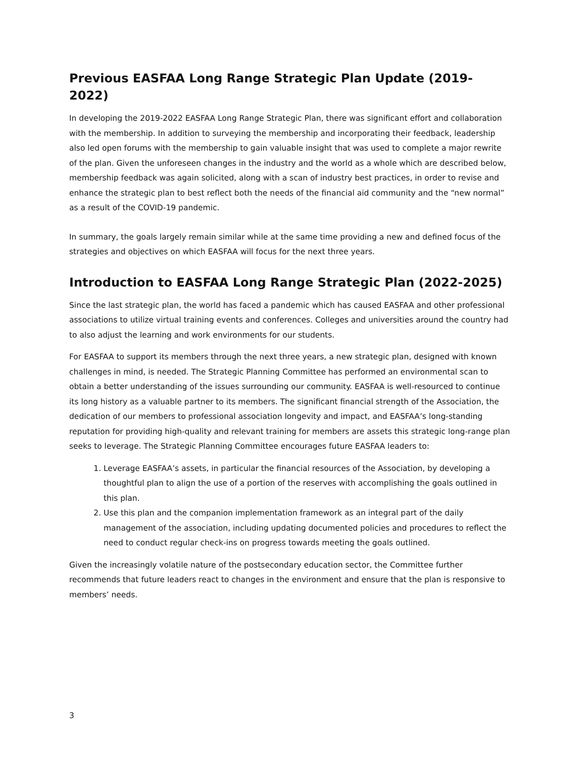Previous EASFAA Long Range Strategic Plan Update (2019-2022)
In developing the 2019-2022 EASFAA Long Range Strategic Plan, there was significant effort and collaboration with the membership. In addition to surveying the membership and incorporating their feedback, leadership also led open forums with the membership to gain valuable insight that was used to complete a major rewrite of the plan. Given the unforeseen changes in the industry and the world as a whole which are described below, membership feedback was again solicited, along with a scan of industry best practices, in order to revise and enhance the strategic plan to best reflect both the needs of the financial aid community and the “new normal” as a result of the COVID-19 pandemic.
In summary, the goals largely remain similar while at the same time providing a new and defined focus of the strategies and objectives on which EASFAA will focus for the next three years.
Introduction to EASFAA Long Range Strategic Plan (2022-2025)
Since the last strategic plan, the world has faced a pandemic which has caused EASFAA and other professional associations to utilize virtual training events and conferences. Colleges and universities around the country had to also adjust the learning and work environments for our students.
For EASFAA to support its members through the next three years, a new strategic plan, designed with known challenges in mind, is needed. The Strategic Planning Committee has performed an environmental scan to obtain a better understanding of the issues surrounding our community. EASFAA is well-resourced to continue its long history as a valuable partner to its members. The significant financial strength of the Association, the dedication of our members to professional association longevity and impact, and EASFAA’s long-standing reputation for providing high-quality and relevant training for members are assets this strategic long-range plan seeks to leverage. The Strategic Planning Committee encourages future EASFAA leaders to:
1. Leverage EASFAA’s assets, in particular the financial resources of the Association, by developing a thoughtful plan to align the use of a portion of the reserves with accomplishing the goals outlined in this plan.
2. Use this plan and the companion implementation framework as an integral part of the daily management of the association, including updating documented policies and procedures to reflect the need to conduct regular check-ins on progress towards meeting the goals outlined.
Given the increasingly volatile nature of the postsecondary education sector, the Committee further recommends that future leaders react to changes in the environment and ensure that the plan is responsive to members’ needs.
3